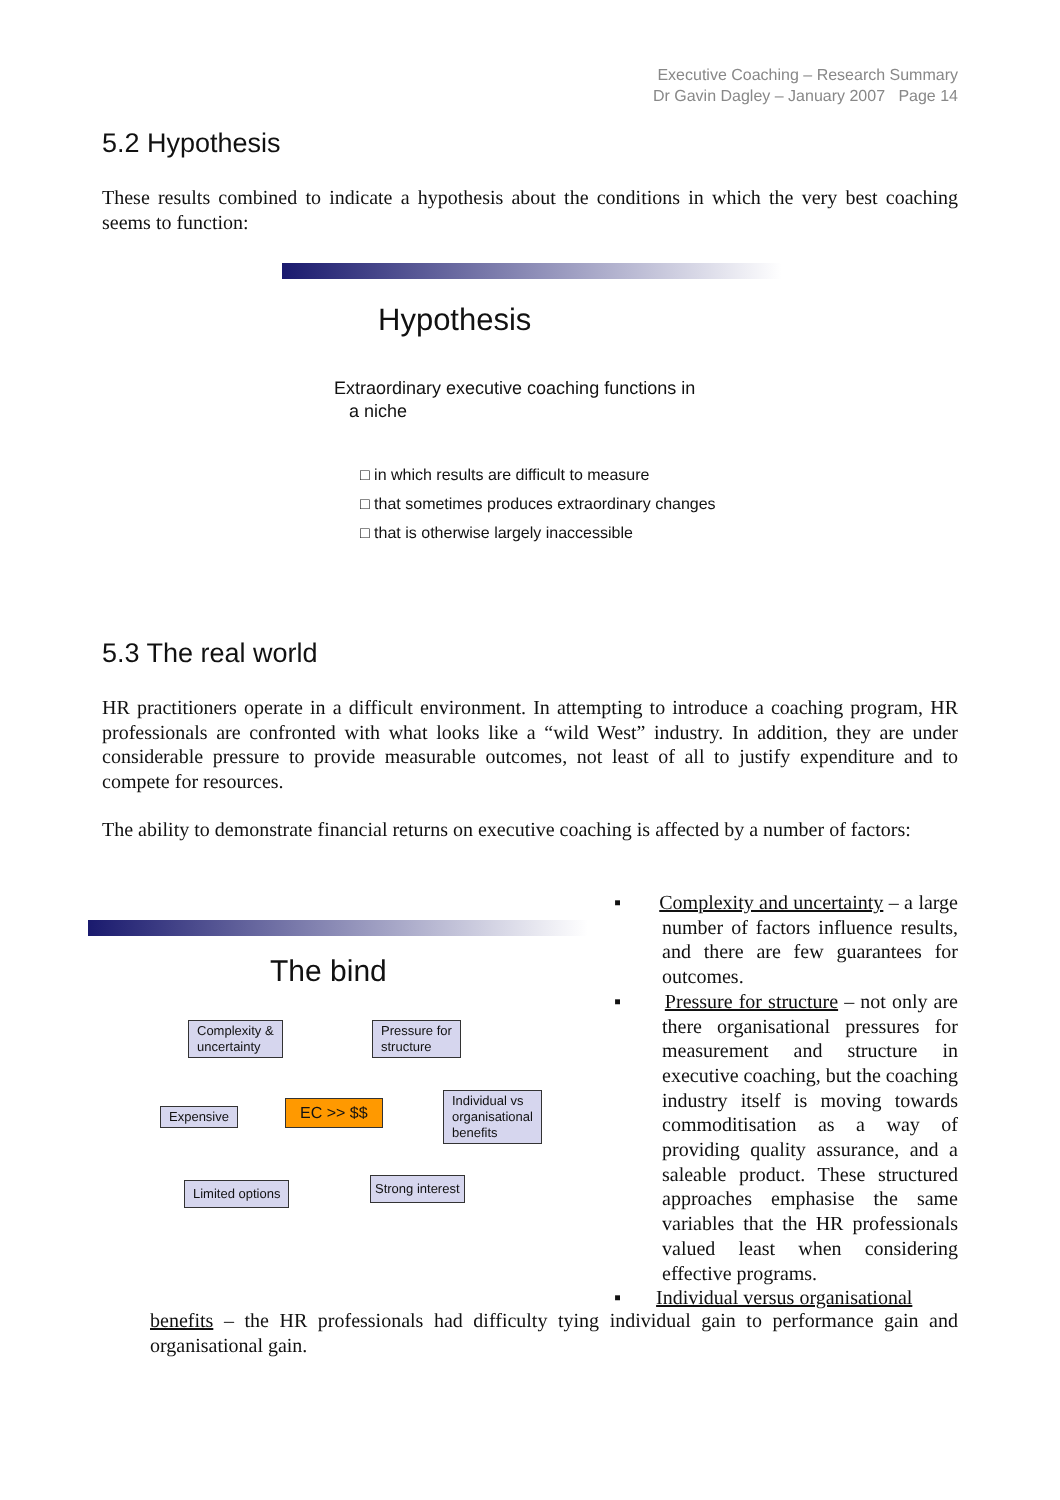Executive Coaching – Research Summary
Dr Gavin Dagley – January 2007 Page 14
5.2 Hypothesis
These results combined to indicate a hypothesis about the conditions in which the very best coaching seems to function:
Hypothesis
Extraordinary executive coaching functions in
a niche
□ in which results are difficult to measure
□ that sometimes produces extraordinary changes
□ that is otherwise largely inaccessible
5.3 The real world
HR practitioners operate in a difficult environment. In attempting to introduce a coaching program, HR professionals are confronted with what looks like a “wild West” industry. In addition, they are under considerable pressure to provide measurable outcomes, not least of all to justify expenditure and to compete for resources.
The ability to demonstrate financial returns on executive coaching is affected by a number of factors:
The bind
Complexity &
uncertainty
Pressure for
structure
Expensive EC >> $$
Individual vs
organisational
benefits
Limited options Strong interest
▪ Complexity and uncertainty – a large number of factors influence results, and there are few guarantees for outcomes.
▪ Pressure for structure – not only are there organisational pressures for measurement and structure in executive coaching, but the coaching industry itself is moving towards commoditisation as a way of providing quality assurance, and a saleable product. These structured approaches emphasise the same variables that the HR professionals valued least when considering effective programs.
▪ Individual versus organisational
benefits – the HR professionals had difficulty tying individual gain to performance gain and organisational gain.